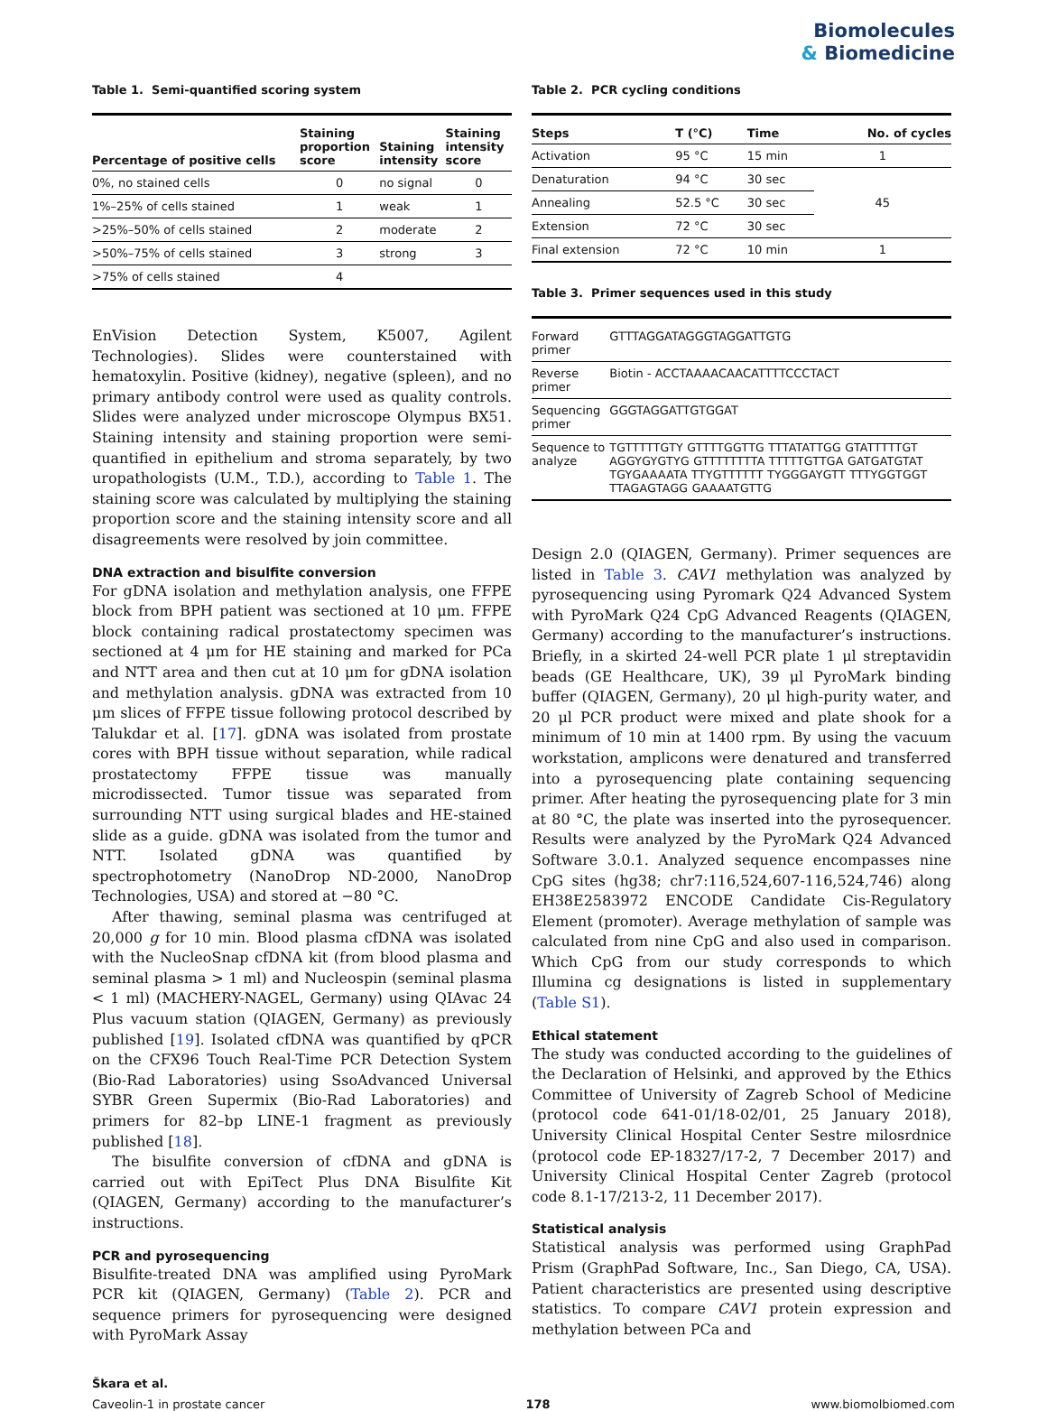Biomolecules
& Biomedicine
Table 1. Semi-quantified scoring system
| Percentage of positive cells | Staining proportion score | Staining intensity | Staining intensity score |
| --- | --- | --- | --- |
| 0%, no stained cells | 0 | no signal | 0 |
| 1%–25% of cells stained | 1 | weak | 1 |
| >25%–50% of cells stained | 2 | moderate | 2 |
| >50%–75% of cells stained | 3 | strong | 3 |
| >75% of cells stained | 4 | | |
EnVision Detection System, K5007, Agilent Technologies). Slides were counterstained with hematoxylin. Positive (kidney), negative (spleen), and no primary antibody control were used as quality controls. Slides were analyzed under microscope Olympus BX51. Staining intensity and staining proportion were semi-quantified in epithelium and stroma separately, by two uropathologists (U.M., T.D.), according to Table 1. The staining score was calculated by multiplying the staining proportion score and the staining intensity score and all disagreements were resolved by join committee.
DNA extraction and bisulfite conversion
For gDNA isolation and methylation analysis, one FFPE block from BPH patient was sectioned at 10 μm. FFPE block containing radical prostatectomy specimen was sectioned at 4 μm for HE staining and marked for PCa and NTT area and then cut at 10 μm for gDNA isolation and methylation analysis. gDNA was extracted from 10 μm slices of FFPE tissue following protocol described by Talukdar et al. [17]. gDNA was isolated from prostate cores with BPH tissue without separation, while radical prostatectomy FFPE tissue was manually microdissected. Tumor tissue was separated from surrounding NTT using surgical blades and HE-stained slide as a guide. gDNA was isolated from the tumor and NTT. Isolated gDNA was quantified by spectrophotometry (NanoDrop ND-2000, NanoDrop Technologies, USA) and stored at −80 °C.
After thawing, seminal plasma was centrifuged at 20,000 g for 10 min. Blood plasma cfDNA was isolated with the NucleoSnap cfDNA kit (from blood plasma and seminal plasma > 1 ml) and Nucleospin (seminal plasma < 1 ml) (MACHERY-NAGEL, Germany) using QIAvac 24 Plus vacuum station (QIAGEN, Germany) as previously published [19]. Isolated cfDNA was quantified by qPCR on the CFX96 Touch Real-Time PCR Detection System (Bio-Rad Laboratories) using SsoAdvanced Universal SYBR Green Supermix (Bio-Rad Laboratories) and primers for 82–bp LINE-1 fragment as previously published [18].
The bisulfite conversion of cfDNA and gDNA is carried out with EpiTect Plus DNA Bisulfite Kit (QIAGEN, Germany) according to the manufacturer’s instructions.
PCR and pyrosequencing
Bisulfite-treated DNA was amplified using PyroMark PCR kit (QIAGEN, Germany) (Table 2). PCR and sequence primers for pyrosequencing were designed with PyroMark Assay
Table 2. PCR cycling conditions
| Steps | T (°C) | Time | No. of cycles |
| --- | --- | --- | --- |
| Activation | 95 °C | 15 min | 1 |
| Denaturation | 94 °C | 30 sec | 45 |
| Annealing | 52.5 °C | 30 sec | |
| Extension | 72 °C | 30 sec | |
| Final extension | 72 °C | 10 min | 1 |
Table 3. Primer sequences used in this study
| Forward primer | GTTTAGGATAGGGTAGGATTGTG |
| Reverse primer | Biotin - ACCTAAAACAACATTTTCCCTACT |
| Sequencing primer | GGGTAGGATTGTGGAT |
| Sequence to analyze | TGTTTTTGTY GTTTTGGTTG TTTATATTGG GTATTTTTGT AGGYGYGTYG GTTTTTTTTA TTTTTGTTGA GATGATGTAT TGYGAAAATA TTYGTTTTTT TYGGGAYGTT TTTYGGTGGT TTAGAGTAGG GAAAATGTTG |
Design 2.0 (QIAGEN, Germany). Primer sequences are listed in Table 3. CAV1 methylation was analyzed by pyrosequencing using Pyromark Q24 Advanced System with PyroMark Q24 CpG Advanced Reagents (QIAGEN, Germany) according to the manufacturer’s instructions. Briefly, in a skirted 24-well PCR plate 1 μl streptavidin beads (GE Healthcare, UK), 39 μl PyroMark binding buffer (QIAGEN, Germany), 20 μl high-purity water, and 20 μl PCR product were mixed and plate shook for a minimum of 10 min at 1400 rpm. By using the vacuum workstation, amplicons were denatured and transferred into a pyrosequencing plate containing sequencing primer. After heating the pyrosequencing plate for 3 min at 80 °C, the plate was inserted into the pyrosequencer. Results were analyzed by the PyroMark Q24 Advanced Software 3.0.1. Analyzed sequence encompasses nine CpG sites (hg38; chr7:116,524,607-116,524,746) along EH38E2583972 ENCODE Candidate Cis-Regulatory Element (promoter). Average methylation of sample was calculated from nine CpG and also used in comparison. Which CpG from our study corresponds to which Illumina cg designations is listed in supplementary (Table S1).
Ethical statement
The study was conducted according to the guidelines of the Declaration of Helsinki, and approved by the Ethics Committee of University of Zagreb School of Medicine (protocol code 641-01/18-02/01, 25 January 2018), University Clinical Hospital Center Sestre milosrdnice (protocol code EP-18327/17-2, 7 December 2017) and University Clinical Hospital Center Zagreb (protocol code 8.1-17/213-2, 11 December 2017).
Statistical analysis
Statistical analysis was performed using GraphPad Prism (GraphPad Software, Inc., San Diego, CA, USA). Patient characteristics are presented using descriptive statistics. To compare CAV1 protein expression and methylation between PCa and
Škara et al.
Caveolin-1 in prostate cancer 178 www.biomolbiomed.com